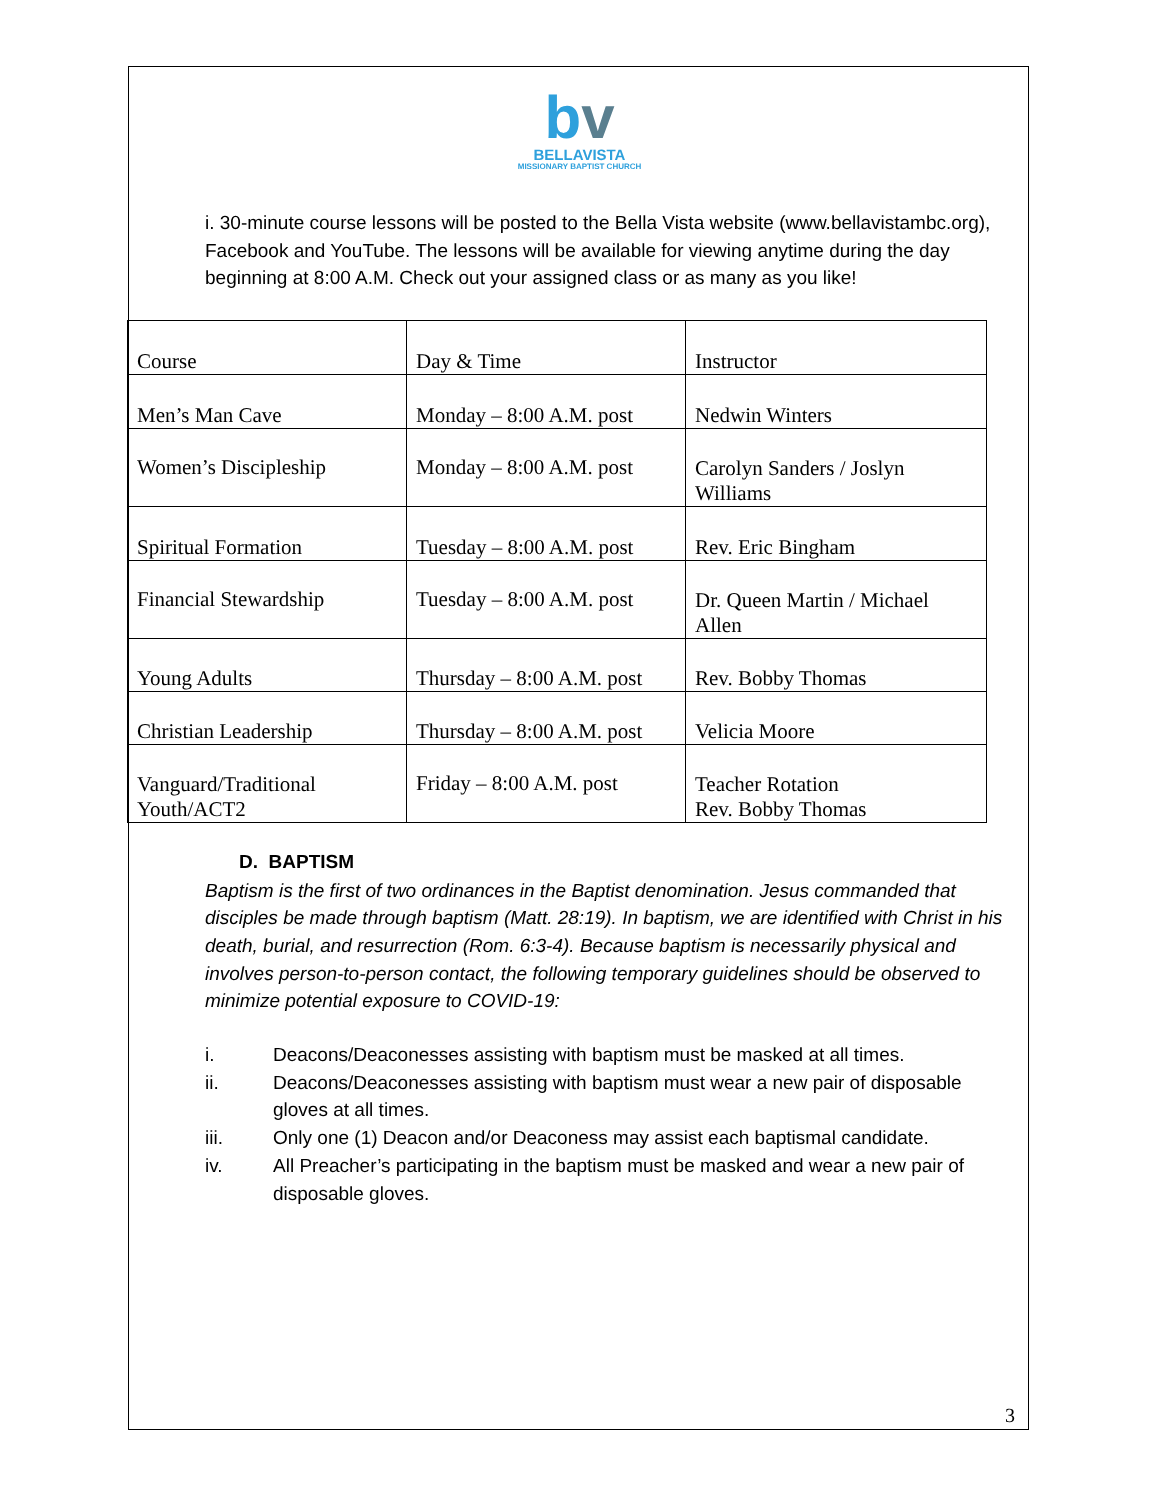bv
BELLAVISTA
MISSIONARY BAPTIST CHURCH
i. 30-minute course lessons will be posted to the Bella Vista website (www.bellavistambc.org), Facebook and YouTube. The lessons will be available for viewing anytime during the day beginning at 8:00 A.M. Check out your assigned class or as many as you like!
| Course | Day & Time | Instructor |
| --- | --- | --- |
| Men’s Man Cave | Monday – 8:00 A.M. post | Nedwin Winters |
| Women’s Discipleship | Monday – 8:00 A.M. post | Carolyn Sanders / Joslyn Williams |
| Spiritual Formation | Tuesday – 8:00 A.M. post | Rev. Eric Bingham |
| Financial Stewardship | Tuesday – 8:00 A.M. post | Dr. Queen Martin / Michael Allen |
| Young Adults | Thursday – 8:00 A.M. post | Rev. Bobby Thomas |
| Christian Leadership | Thursday – 8:00 A.M. post | Velicia Moore |
| Vanguard/Traditional Youth/ACT2 | Friday – 8:00 A.M. post | Teacher Rotation Rev. Bobby Thomas |
D. BAPTISM
Baptism is the first of two ordinances in the Baptist denomination. Jesus commanded that disciples be made through baptism (Matt. 28:19). In baptism, we are identified with Christ in his death, burial, and resurrection (Rom. 6:3-4). Because baptism is necessarily physical and involves person-to-person contact, the following temporary guidelines should be observed to minimize potential exposure to COVID-19:
i. Deacons/Deaconesses assisting with baptism must be masked at all times.
ii. Deacons/Deaconesses assisting with baptism must wear a new pair of disposable gloves at all times.
iii. Only one (1) Deacon and/or Deaconess may assist each baptismal candidate.
iv. All Preacher’s participating in the baptism must be masked and wear a new pair of disposable gloves.
3